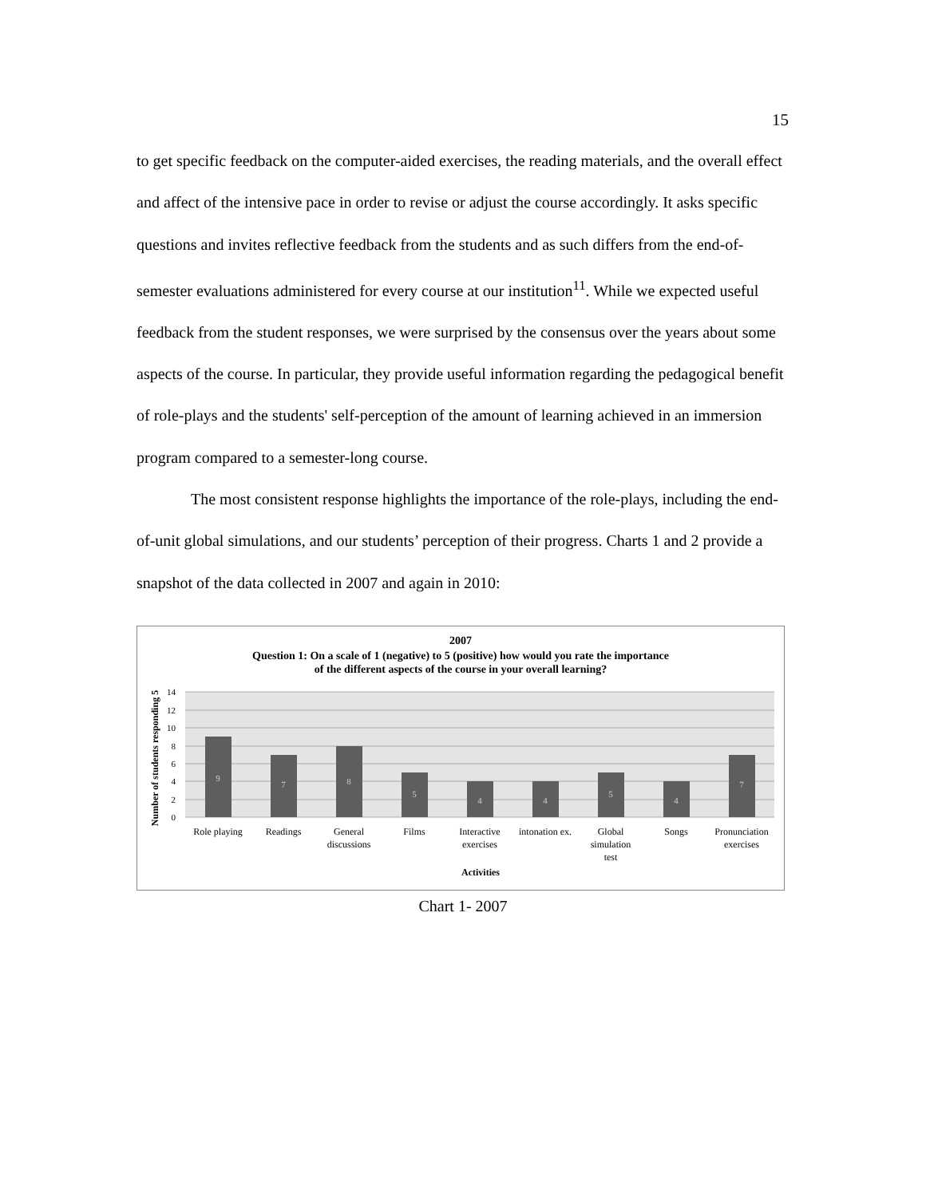15
to get specific feedback on the computer-aided exercises, the reading materials, and the overall effect and affect of the intensive pace in order to revise or adjust the course accordingly. It asks specific questions and invites reflective feedback from the students and as such differs from the end-of-semester evaluations administered for every course at our institution<sup>11</sup>. While we expected useful feedback from the student responses, we were surprised by the consensus over the years about some aspects of the course. In particular, they provide useful information regarding the pedagogical benefit of role-plays and the students' self-perception of the amount of learning achieved in an immersion program compared to a semester-long course.
The most consistent response highlights the importance of the role-plays, including the end-of-unit global simulations, and our students’ perception of their progress. Charts 1 and 2 provide a snapshot of the data collected in 2007 and again in 2010:
2007
Question 1: On a scale of 1 (negative) to 5 (positive) how would you rate the importance
of the different aspects of the course in your overall learning?
14
12
10
8
6
4
2
0
9
7
8
5
4
4
5
4
7
Role playing
Readings
General
discussions
Films
Interactive
exercises
intonation ex.
Global
simulation
test
Songs
Pronunciation
exercises
Activities
Number of students responding 5
Chart 1- 2007